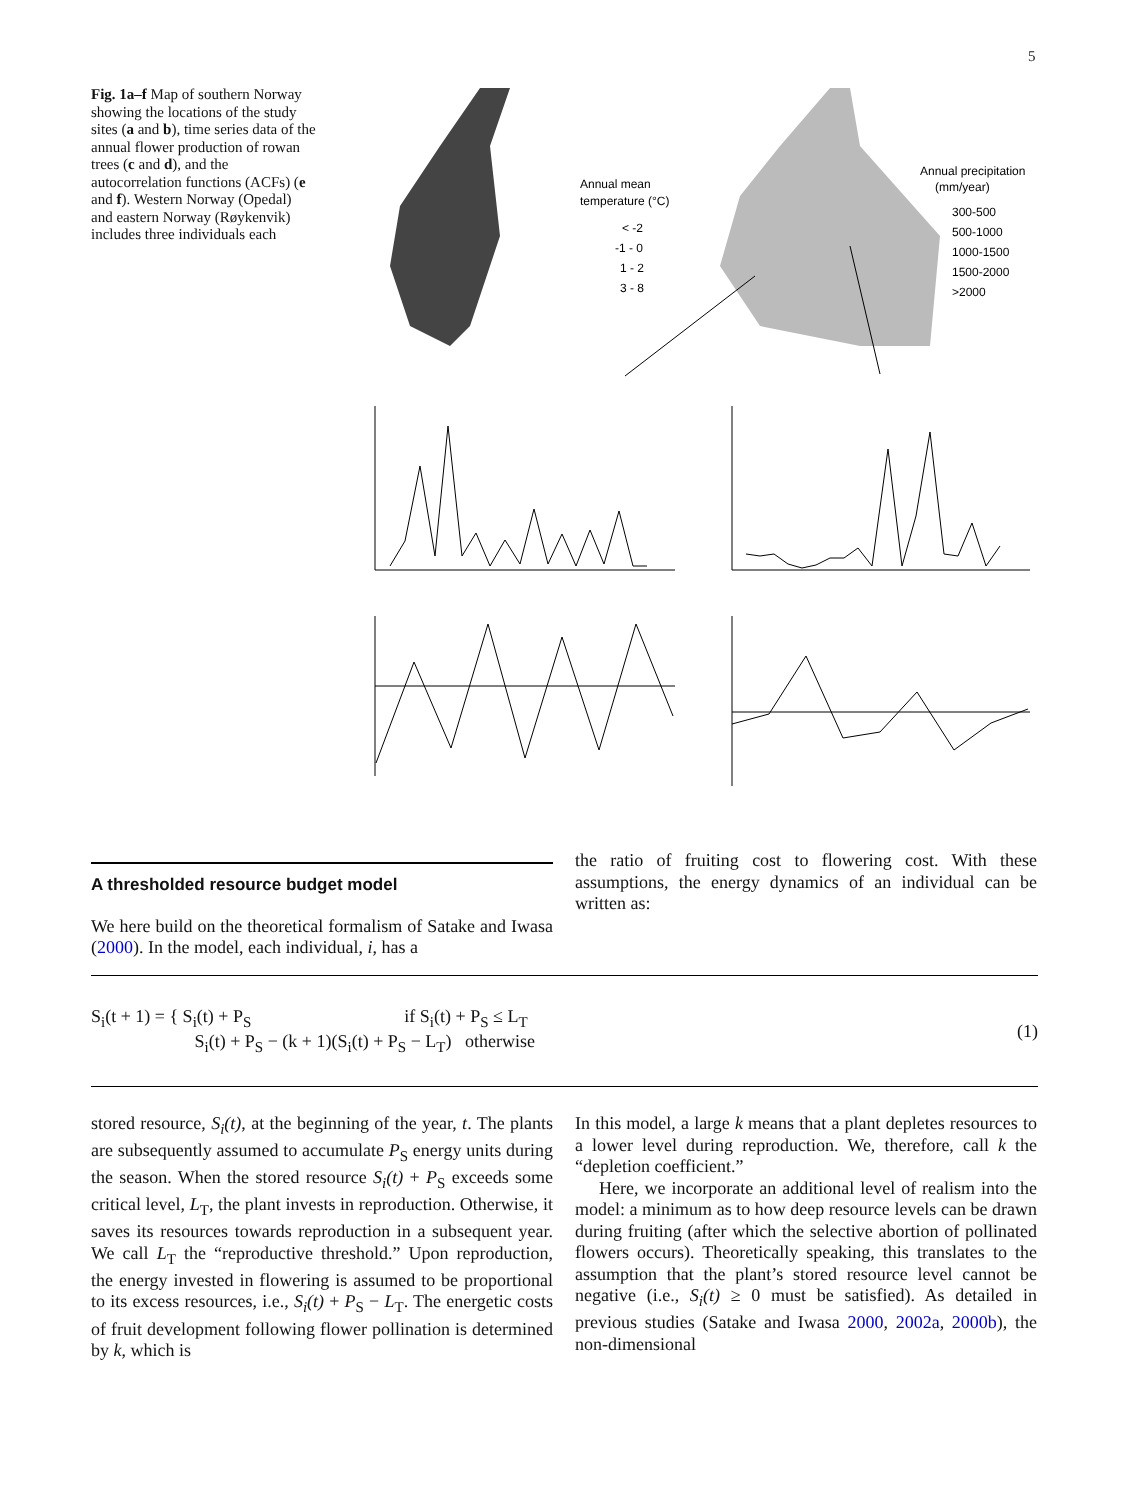5
Fig. 1a–f Map of southern Norway showing the locations of the study sites (a and b), time series data of the annual flower production of rowan trees (c and d), and the autocorrelation functions (ACFs) (e and f). Western Norway (Opedal) and eastern Norway (Røykenvik) includes three individuals each
Annual mean
temperature (°C)
< -2
-1 - 0
1 - 2
3 - 8
Annual precipitation
(mm/year)
300-500
500-1000
1000-1500
1500-2000
>2000
A thresholded resource budget model
We here build on the theoretical formalism of Satake and Iwasa (2000). In the model, each individual, i, has a
the ratio of fruiting cost to flowering cost. With these assumptions, the energy dynamics of an individual can be written as:
S<sub>i</sub>(t + 1) = { S<sub>i</sub>(t) + P<sub>S</sub> if S<sub>i</sub>(t) + P<sub>S</sub> ≤ L<sub>T</sub>
S<sub>i</sub>(t) + P<sub>S</sub> − (k + 1)(S<sub>i</sub>(t) + P<sub>S</sub> − L<sub>T</sub>) otherwise
(1)
stored resource, S<sub>i</sub>(t), at the beginning of the year, t. The plants are subsequently assumed to accumulate P<sub>S</sub> energy units during the season. When the stored resource S<sub>i</sub>(t) + P<sub>S</sub> exceeds some critical level, L<sub>T</sub>, the plant invests in reproduction. Otherwise, it saves its resources towards reproduction in a subsequent year. We call L<sub>T</sub> the “reproductive threshold.” Upon reproduction, the energy invested in flowering is assumed to be proportional to its excess resources, i.e., S<sub>i</sub>(t) + P<sub>S</sub> − L<sub>T</sub>. The energetic costs of fruit development following flower pollination is determined by k, which is
In this model, a large k means that a plant depletes resources to a lower level during reproduction. We, therefore, call k the “depletion coefficient.”
Here, we incorporate an additional level of realism into the model: a minimum as to how deep resource levels can be drawn during fruiting (after which the selective abortion of pollinated flowers occurs). Theoretically speaking, this translates to the assumption that the plant’s stored resource level cannot be negative (i.e., S<sub>i</sub>(t) ≥ 0 must be satisfied). As detailed in previous studies (Satake and Iwasa 2000, 2002a, 2000b), the non-dimensional